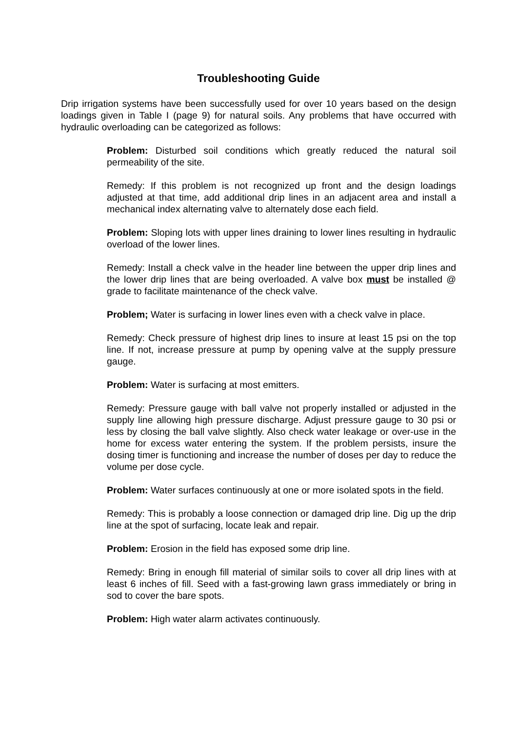Troubleshooting Guide
Drip irrigation systems have been successfully used for over 10 years based on the design loadings given in Table I (page 9) for natural soils. Any problems that have occurred with hydraulic overloading can be categorized as follows:
Problem: Disturbed soil conditions which greatly reduced the natural soil permeability of the site.
Remedy: If this problem is not recognized up front and the design loadings adjusted at that time, add additional drip lines in an adjacent area and install a mechanical index alternating valve to alternately dose each field.
Problem: Sloping lots with upper lines draining to lower lines resulting in hydraulic overload of the lower lines.
Remedy: Install a check valve in the header line between the upper drip lines and the lower drip lines that are being overloaded. A valve box must be installed @ grade to facilitate maintenance of the check valve.
Problem; Water is surfacing in lower lines even with a check valve in place.
Remedy: Check pressure of highest drip lines to insure at least 15 psi on the top line. If not, increase pressure at pump by opening valve at the supply pressure gauge.
Problem: Water is surfacing at most emitters.
Remedy: Pressure gauge with ball valve not properly installed or adjusted in the supply line allowing high pressure discharge. Adjust pressure gauge to 30 psi or less by closing the ball valve slightly. Also check water leakage or over-use in the home for excess water entering the system. If the problem persists, insure the dosing timer is functioning and increase the number of doses per day to reduce the volume per dose cycle.
Problem: Water surfaces continuously at one or more isolated spots in the field.
Remedy: This is probably a loose connection or damaged drip line. Dig up the drip line at the spot of surfacing, locate leak and repair.
Problem: Erosion in the field has exposed some drip line.
Remedy: Bring in enough fill material of similar soils to cover all drip lines with at least 6 inches of fill. Seed with a fast-growing lawn grass immediately or bring in sod to cover the bare spots.
Problem: High water alarm activates continuously.